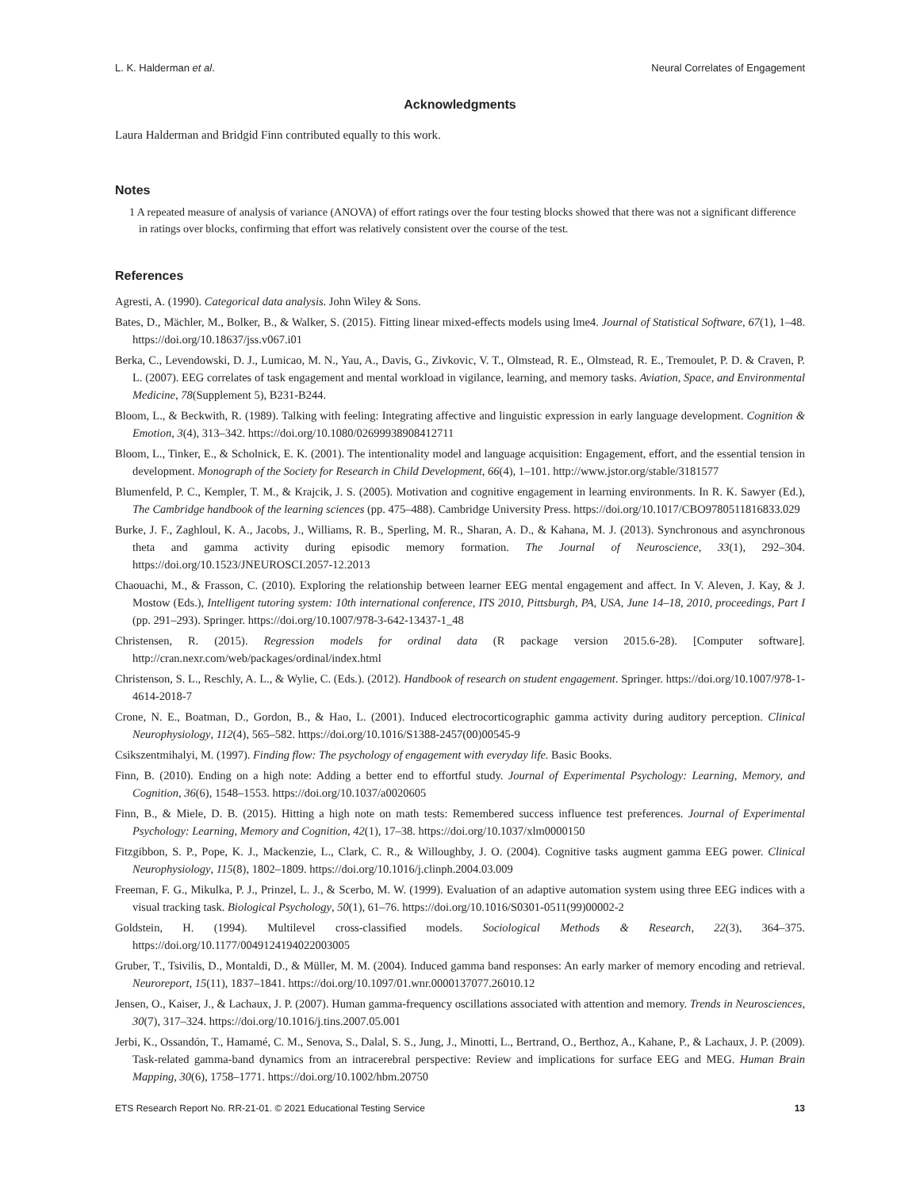L. K. Halderman et al. Neural Correlates of Engagement
Acknowledgments
Laura Halderman and Bridgid Finn contributed equally to this work.
Notes
1 A repeated measure of analysis of variance (ANOVA) of effort ratings over the four testing blocks showed that there was not a significant difference in ratings over blocks, confirming that effort was relatively consistent over the course of the test.
References
Agresti, A. (1990). Categorical data analysis. John Wiley & Sons.
Bates, D., Mächler, M., Bolker, B., & Walker, S. (2015). Fitting linear mixed-effects models using lme4. Journal of Statistical Software, 67(1), 1–48. https://doi.org/10.18637/jss.v067.i01
Berka, C., Levendowski, D. J., Lumicao, M. N., Yau, A., Davis, G., Zivkovic, V. T., Olmstead, R. E., Olmstead, R. E., Tremoulet, P. D. & Craven, P. L. (2007). EEG correlates of task engagement and mental workload in vigilance, learning, and memory tasks. Aviation, Space, and Environmental Medicine, 78(Supplement 5), B231-B244.
Bloom, L., & Beckwith, R. (1989). Talking with feeling: Integrating affective and linguistic expression in early language development. Cognition & Emotion, 3(4), 313–342. https://doi.org/10.1080/02699938908412711
Bloom, L., Tinker, E., & Scholnick, E. K. (2001). The intentionality model and language acquisition: Engagement, effort, and the essential tension in development. Monograph of the Society for Research in Child Development, 66(4), 1–101. http://www.jstor.org/stable/3181577
Blumenfeld, P. C., Kempler, T. M., & Krajcik, J. S. (2005). Motivation and cognitive engagement in learning environments. In R. K. Sawyer (Ed.), The Cambridge handbook of the learning sciences (pp. 475–488). Cambridge University Press. https://doi.org/10.1017/CBO9780511816833.029
Burke, J. F., Zaghloul, K. A., Jacobs, J., Williams, R. B., Sperling, M. R., Sharan, A. D., & Kahana, M. J. (2013). Synchronous and asynchronous theta and gamma activity during episodic memory formation. The Journal of Neuroscience, 33(1), 292–304. https://doi.org/10.1523/JNEUROSCI.2057-12.2013
Chaouachi, M., & Frasson, C. (2010). Exploring the relationship between learner EEG mental engagement and affect. In V. Aleven, J. Kay, & J. Mostow (Eds.), Intelligent tutoring system: 10th international conference, ITS 2010, Pittsburgh, PA, USA, June 14–18, 2010, proceedings, Part I (pp. 291–293). Springer. https://doi.org/10.1007/978-3-642-13437-1_48
Christensen, R. (2015). Regression models for ordinal data (R package version 2015.6-28). [Computer software]. http://cran.nexr.com/web/packages/ordinal/index.html
Christenson, S. L., Reschly, A. L., & Wylie, C. (Eds.). (2012). Handbook of research on student engagement. Springer. https://doi.org/10.1007/978-1-4614-2018-7
Crone, N. E., Boatman, D., Gordon, B., & Hao, L. (2001). Induced electrocorticographic gamma activity during auditory perception. Clinical Neurophysiology, 112(4), 565–582. https://doi.org/10.1016/S1388-2457(00)00545-9
Csikszentmihalyi, M. (1997). Finding flow: The psychology of engagement with everyday life. Basic Books.
Finn, B. (2010). Ending on a high note: Adding a better end to effortful study. Journal of Experimental Psychology: Learning, Memory, and Cognition, 36(6), 1548–1553. https://doi.org/10.1037/a0020605
Finn, B., & Miele, D. B. (2015). Hitting a high note on math tests: Remembered success influence test preferences. Journal of Experimental Psychology: Learning, Memory and Cognition, 42(1), 17–38. https://doi.org/10.1037/xlm0000150
Fitzgibbon, S. P., Pope, K. J., Mackenzie, L., Clark, C. R., & Willoughby, J. O. (2004). Cognitive tasks augment gamma EEG power. Clinical Neurophysiology, 115(8), 1802–1809. https://doi.org/10.1016/j.clinph.2004.03.009
Freeman, F. G., Mikulka, P. J., Prinzel, L. J., & Scerbo, M. W. (1999). Evaluation of an adaptive automation system using three EEG indices with a visual tracking task. Biological Psychology, 50(1), 61–76. https://doi.org/10.1016/S0301-0511(99)00002-2
Goldstein, H. (1994). Multilevel cross-classified models. Sociological Methods & Research, 22(3), 364–375. https://doi.org/10.1177/0049124194022003005
Gruber, T., Tsivilis, D., Montaldi, D., & Müller, M. M. (2004). Induced gamma band responses: An early marker of memory encoding and retrieval. Neuroreport, 15(11), 1837–1841. https://doi.org/10.1097/01.wnr.0000137077.26010.12
Jensen, O., Kaiser, J., & Lachaux, J. P. (2007). Human gamma-frequency oscillations associated with attention and memory. Trends in Neurosciences, 30(7), 317–324. https://doi.org/10.1016/j.tins.2007.05.001
Jerbi, K., Ossandón, T., Hamamé, C. M., Senova, S., Dalal, S. S., Jung, J., Minotti, L., Bertrand, O., Berthoz, A., Kahane, P., & Lachaux, J. P. (2009). Task-related gamma-band dynamics from an intracerebral perspective: Review and implications for surface EEG and MEG. Human Brain Mapping, 30(6), 1758–1771. https://doi.org/10.1002/hbm.20750
ETS Research Report No. RR-21-01. © 2021 Educational Testing Service 13